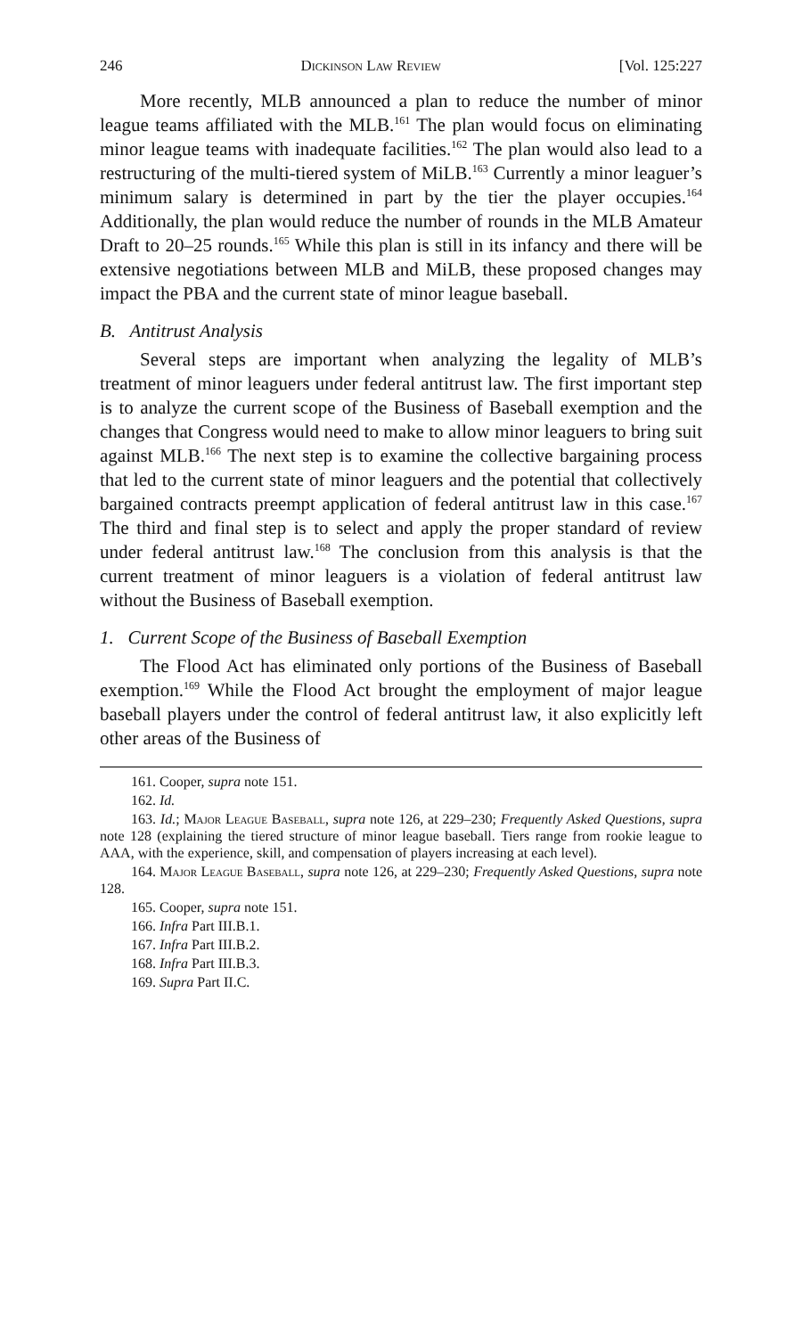246 Dickinson Law Review [Vol. 125:227
More recently, MLB announced a plan to reduce the number of minor league teams affiliated with the MLB.<sup>161</sup> The plan would focus on eliminating minor league teams with inadequate facilities.<sup>162</sup> The plan would also lead to a restructuring of the multi-tiered system of MiLB.<sup>163</sup> Currently a minor leaguer’s minimum salary is determined in part by the tier the player occupies.<sup>164</sup> Additionally, the plan would reduce the number of rounds in the MLB Amateur Draft to 20–25 rounds.<sup>165</sup> While this plan is still in its infancy and there will be extensive negotiations between MLB and MiLB, these proposed changes may impact the PBA and the current state of minor league baseball.
B. Antitrust Analysis
Several steps are important when analyzing the legality of MLB’s treatment of minor leaguers under federal antitrust law. The first important step is to analyze the current scope of the Business of Baseball exemption and the changes that Congress would need to make to allow minor leaguers to bring suit against MLB.<sup>166</sup> The next step is to examine the collective bargaining process that led to the current state of minor leaguers and the potential that collectively bargained contracts preempt application of federal antitrust law in this case.<sup>167</sup> The third and final step is to select and apply the proper standard of review under federal antitrust law.<sup>168</sup> The conclusion from this analysis is that the current treatment of minor leaguers is a violation of federal antitrust law without the Business of Baseball exemption.
1. Current Scope of the Business of Baseball Exemption
The Flood Act has eliminated only portions of the Business of Baseball exemption.<sup>169</sup> While the Flood Act brought the employment of major league baseball players under the control of federal antitrust law, it also explicitly left other areas of the Business of
161. Cooper, supra note 151.
162. Id.
163. Id.; Major League Baseball, supra note 126, at 229–230; Frequently Asked Questions, supra note 128 (explaining the tiered structure of minor league baseball. Tiers range from rookie league to AAA, with the experience, skill, and compensation of players increasing at each level).
164. Major League Baseball, supra note 126, at 229–230; Frequently Asked Questions, supra note 128.
165. Cooper, supra note 151.
166. Infra Part III.B.1.
167. Infra Part III.B.2.
168. Infra Part III.B.3.
169. Supra Part II.C.